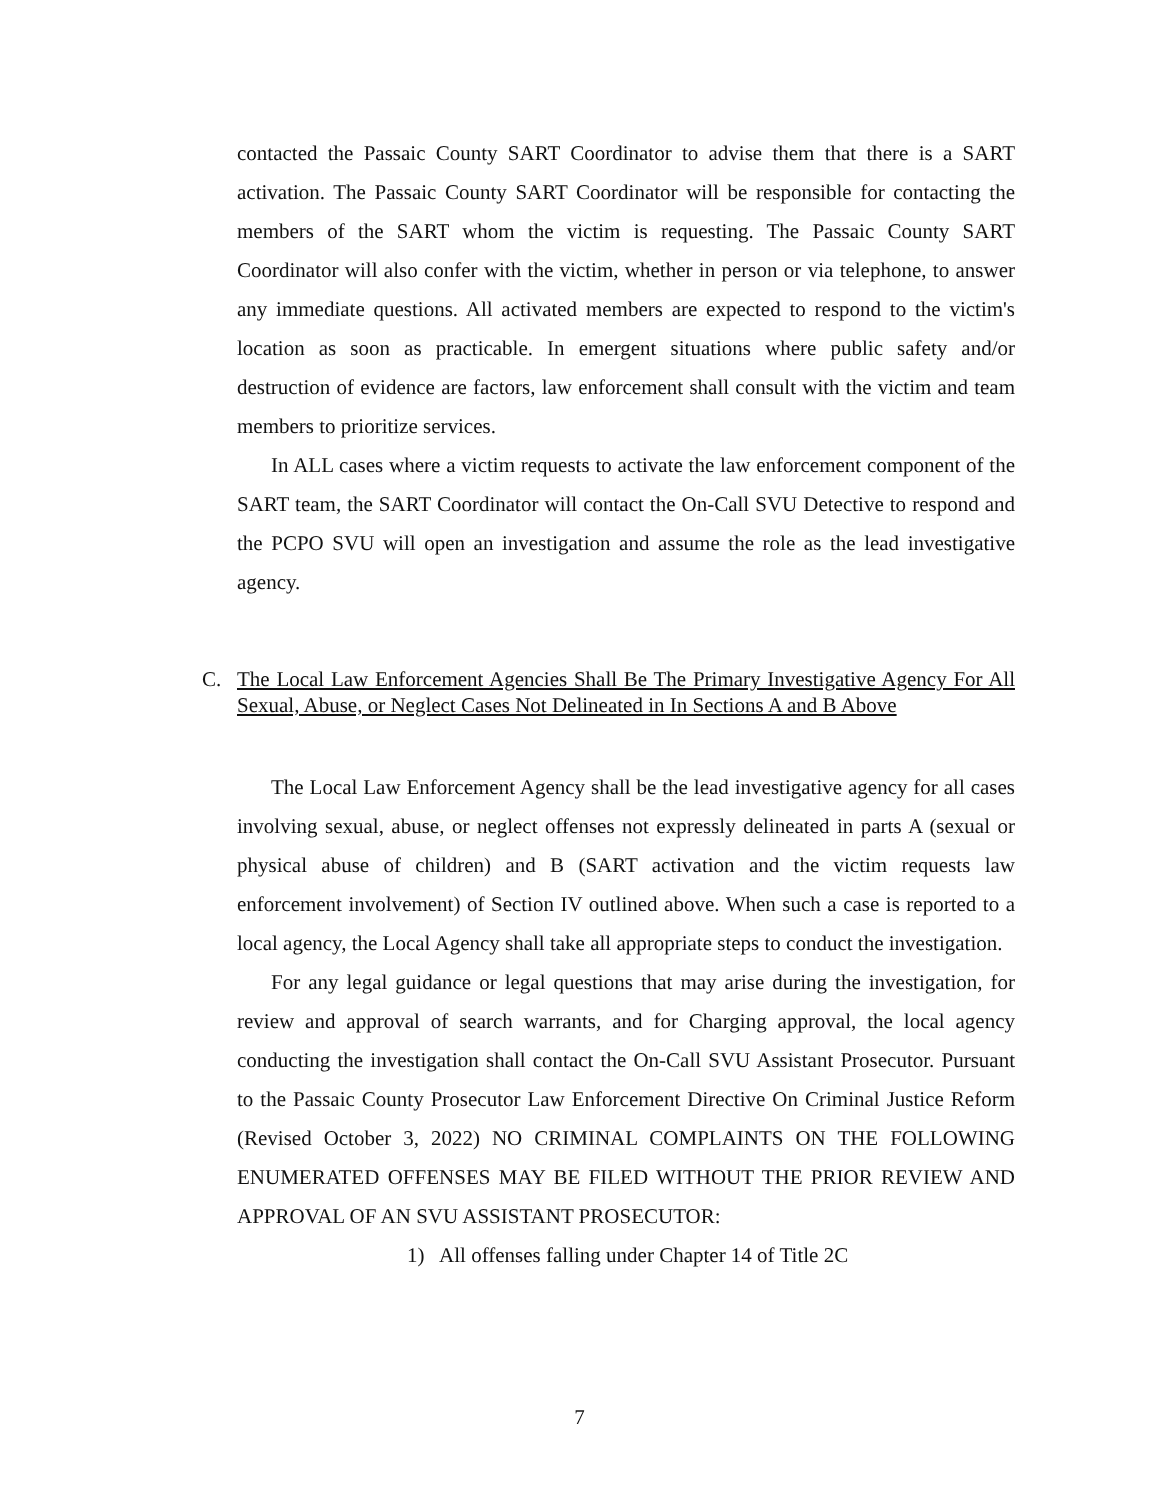contacted the Passaic County SART Coordinator to advise them that there is a SART activation. The Passaic County SART Coordinator will be responsible for contacting the members of the SART whom the victim is requesting. The Passaic County SART Coordinator will also confer with the victim, whether in person or via telephone, to answer any immediate questions. All activated members are expected to respond to the victim's location as soon as practicable. In emergent situations where public safety and/or destruction of evidence are factors, law enforcement shall consult with the victim and team members to prioritize services.
In ALL cases where a victim requests to activate the law enforcement component of the SART team, the SART Coordinator will contact the On-Call SVU Detective to respond and the PCPO SVU will open an investigation and assume the role as the lead investigative agency.
C. The Local Law Enforcement Agencies Shall Be The Primary Investigative Agency For All Sexual, Abuse, or Neglect Cases Not Delineated in In Sections A and B Above
The Local Law Enforcement Agency shall be the lead investigative agency for all cases involving sexual, abuse, or neglect offenses not expressly delineated in parts A (sexual or physical abuse of children) and B (SART activation and the victim requests law enforcement involvement) of Section IV outlined above. When such a case is reported to a local agency, the Local Agency shall take all appropriate steps to conduct the investigation.
For any legal guidance or legal questions that may arise during the investigation, for review and approval of search warrants, and for Charging approval, the local agency conducting the investigation shall contact the On-Call SVU Assistant Prosecutor. Pursuant to the Passaic County Prosecutor Law Enforcement Directive On Criminal Justice Reform (Revised October 3, 2022) NO CRIMINAL COMPLAINTS ON THE FOLLOWING ENUMERATED OFFENSES MAY BE FILED WITHOUT THE PRIOR REVIEW AND APPROVAL OF AN SVU ASSISTANT PROSECUTOR:
1) All offenses falling under Chapter 14 of Title 2C
7